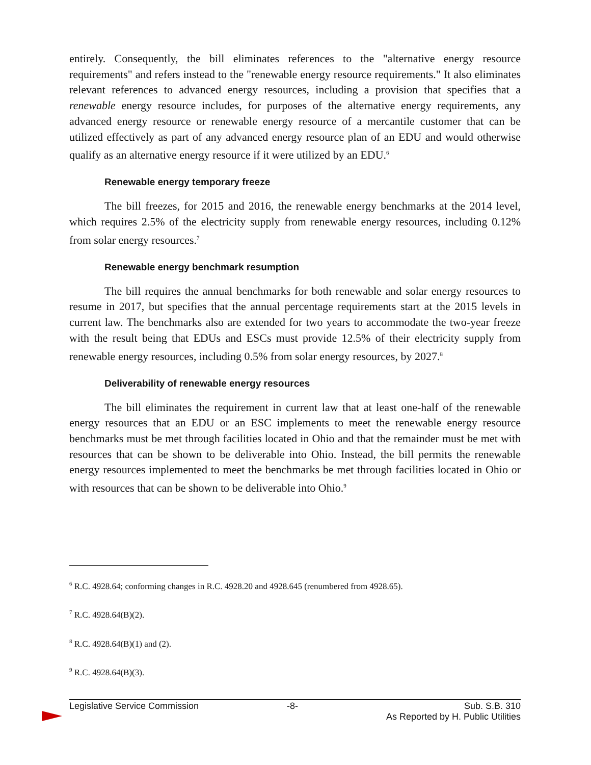entirely. Consequently, the bill eliminates references to the "alternative energy resource requirements" and refers instead to the "renewable energy resource requirements." It also eliminates relevant references to advanced energy resources, including a provision that specifies that a renewable energy resource includes, for purposes of the alternative energy requirements, any advanced energy resource or renewable energy resource of a mercantile customer that can be utilized effectively as part of any advanced energy resource plan of an EDU and would otherwise qualify as an alternative energy resource if it were utilized by an EDU.<sup>6</sup>
Renewable energy temporary freeze
The bill freezes, for 2015 and 2016, the renewable energy benchmarks at the 2014 level, which requires 2.5% of the electricity supply from renewable energy resources, including 0.12% from solar energy resources.<sup>7</sup>
Renewable energy benchmark resumption
The bill requires the annual benchmarks for both renewable and solar energy resources to resume in 2017, but specifies that the annual percentage requirements start at the 2015 levels in current law. The benchmarks also are extended for two years to accommodate the two-year freeze with the result being that EDUs and ESCs must provide 12.5% of their electricity supply from renewable energy resources, including 0.5% from solar energy resources, by 2027.<sup>8</sup>
Deliverability of renewable energy resources
The bill eliminates the requirement in current law that at least one-half of the renewable energy resources that an EDU or an ESC implements to meet the renewable energy resource benchmarks must be met through facilities located in Ohio and that the remainder must be met with resources that can be shown to be deliverable into Ohio. Instead, the bill permits the renewable energy resources implemented to meet the benchmarks be met through facilities located in Ohio or with resources that can be shown to be deliverable into Ohio.<sup>9</sup>
<sup>6</sup> R.C. 4928.64; conforming changes in R.C. 4928.20 and 4928.645 (renumbered from 4928.65).
<sup>7</sup> R.C. 4928.64(B)(2).
<sup>8</sup> R.C. 4928.64(B)(1) and (2).
<sup>9</sup> R.C. 4928.64(B)(3).
Legislative Service Commission -8- Sub. S.B. 310
As Reported by H. Public Utilities